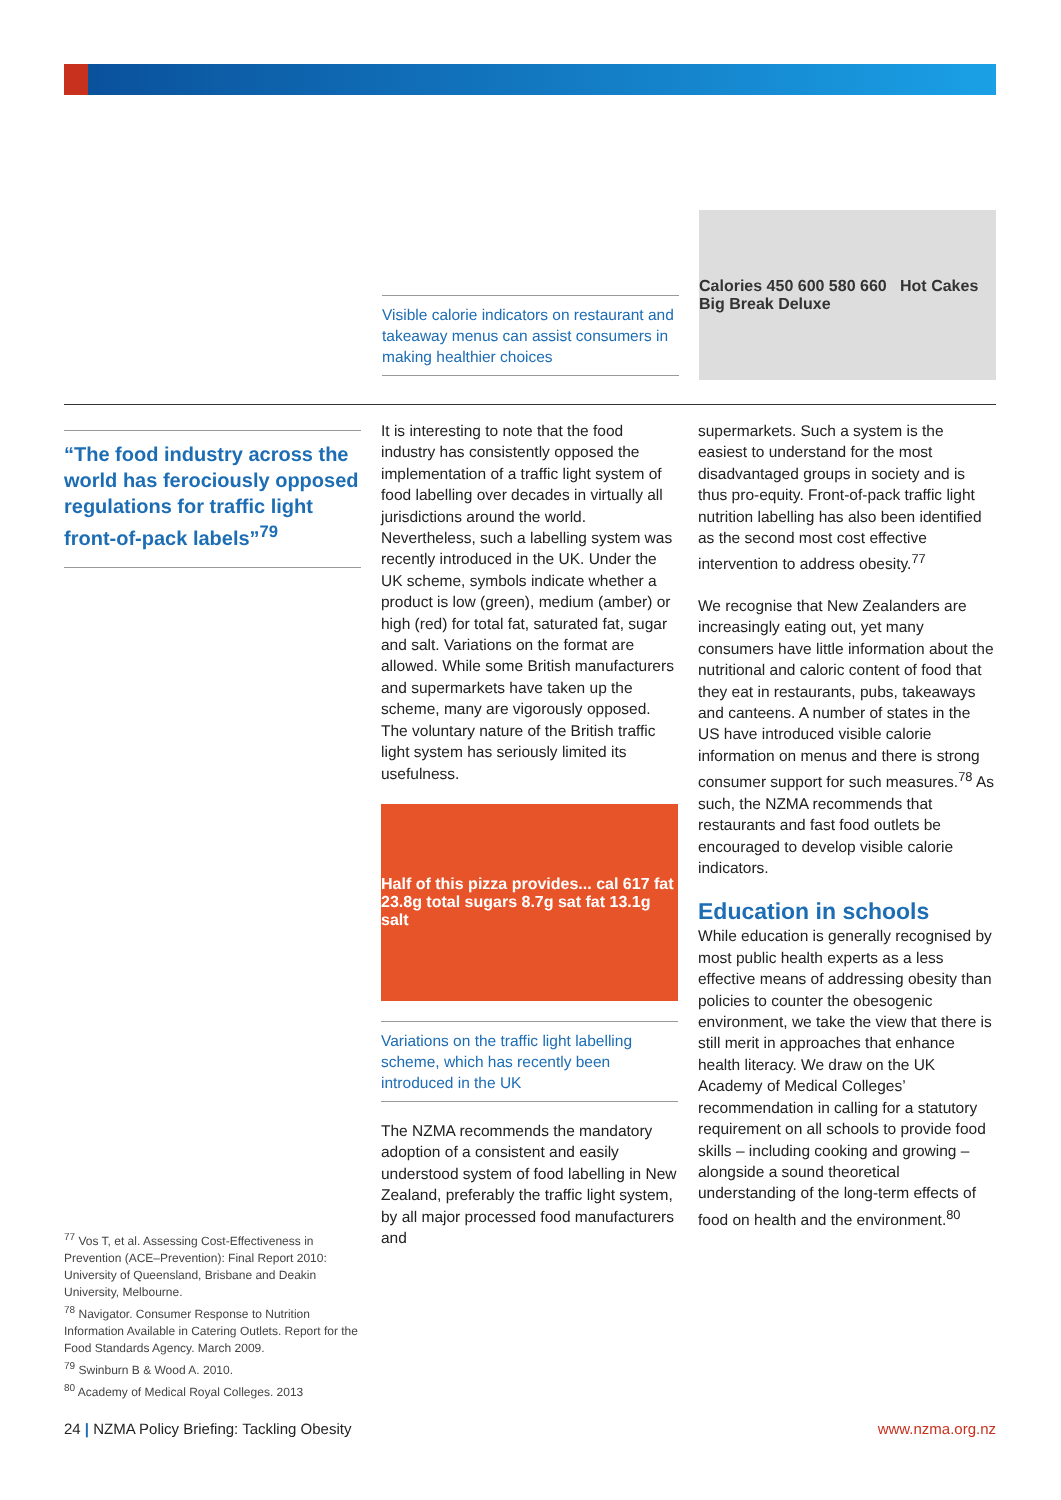Visible calorie indicators on restaurant and takeaway menus can assist consumers in making healthier choices
Calories 450 600 580 660 Hot Cakes Big Break Deluxe
“The food industry across the world has ferociously opposed regulations for traffic light front-of-pack labels”<sup>79</sup>
<sup>77</sup> Vos T, et al. Assessing Cost-Effectiveness in Prevention (ACE–Prevention): Final Report 2010: University of Queensland, Brisbane and Deakin University, Melbourne.
<sup>78</sup> Navigator. Consumer Response to Nutrition Information Available in Catering Outlets. Report for the Food Standards Agency. March 2009.
<sup>79</sup> Swinburn B & Wood A. 2010.
<sup>80</sup> Academy of Medical Royal Colleges. 2013
It is interesting to note that the food industry has consistently opposed the implementation of a traffic light system of food labelling over decades in virtually all jurisdictions around the world. Nevertheless, such a labelling system was recently introduced in the UK. Under the UK scheme, symbols indicate whether a product is low (green), medium (amber) or high (red) for total fat, saturated fat, sugar and salt. Variations on the format are allowed. While some British manufacturers and supermarkets have taken up the scheme, many are vigorously opposed. The voluntary nature of the British traffic light system has seriously limited its usefulness.
Half of this pizza provides... cal 617 fat 23.8g total sugars 8.7g sat fat 13.1g salt
Variations on the traffic light labelling scheme, which has recently been introduced in the UK
The NZMA recommends the mandatory adoption of a consistent and easily understood system of food labelling in New Zealand, preferably the traffic light system, by all major processed food manufacturers and
supermarkets. Such a system is the easiest to understand for the most disadvantaged groups in society and is thus pro-equity. Front-of-pack traffic light nutrition labelling has also been identified as the second most cost effective intervention to address obesity.<sup>77</sup>
We recognise that New Zealanders are increasingly eating out, yet many consumers have little information about the nutritional and caloric content of food that they eat in restaurants, pubs, takeaways and canteens. A number of states in the US have introduced visible calorie information on menus and there is strong consumer support for such measures.<sup>78</sup> As such, the NZMA recommends that restaurants and fast food outlets be encouraged to develop visible calorie indicators.
Education in schools
While education is generally recognised by most public health experts as a less effective means of addressing obesity than policies to counter the obesogenic environment, we take the view that there is still merit in approaches that enhance health literacy. We draw on the UK Academy of Medical Colleges’ recommendation in calling for a statutory requirement on all schools to provide food skills – including cooking and growing – alongside a sound theoretical understanding of the long-term effects of food on health and the environment.<sup>80</sup>
24 | NZMA Policy Briefing: Tackling Obesity www.nzma.org.nz